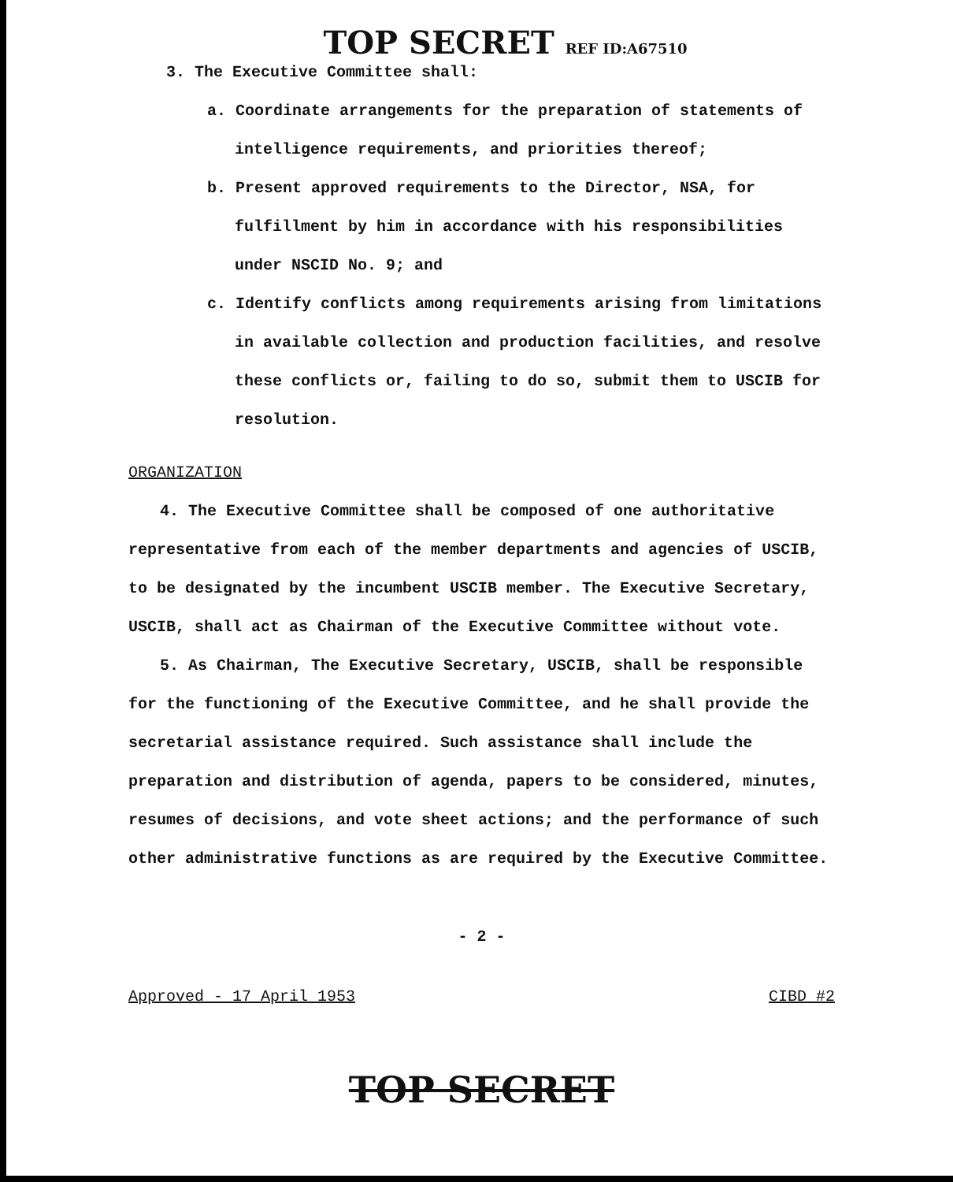TOP SECRET REF ID:A67510
3. The Executive Committee shall:
a. Coordinate arrangements for the preparation of statements of intelligence requirements, and priorities thereof;
b. Present approved requirements to the Director, NSA, for fulfillment by him in accordance with his responsibilities under NSCID No. 9; and
c. Identify conflicts among requirements arising from limitations in available collection and production facilities, and resolve these conflicts or, failing to do so, submit them to USCIB for resolution.
ORGANIZATION
4. The Executive Committee shall be composed of one authoritative representative from each of the member departments and agencies of USCIB, to be designated by the incumbent USCIB member. The Executive Secretary, USCIB, shall act as Chairman of the Executive Committee without vote.
5. As Chairman, The Executive Secretary, USCIB, shall be responsible for the functioning of the Executive Committee, and he shall provide the secretarial assistance required. Such assistance shall include the preparation and distribution of agenda, papers to be considered, minutes, resumes of decisions, and vote sheet actions; and the performance of such other administrative functions as are required by the Executive Committee.
- 2 -
Approved - 17 April 1953 CIBD #2
TOP SECRET